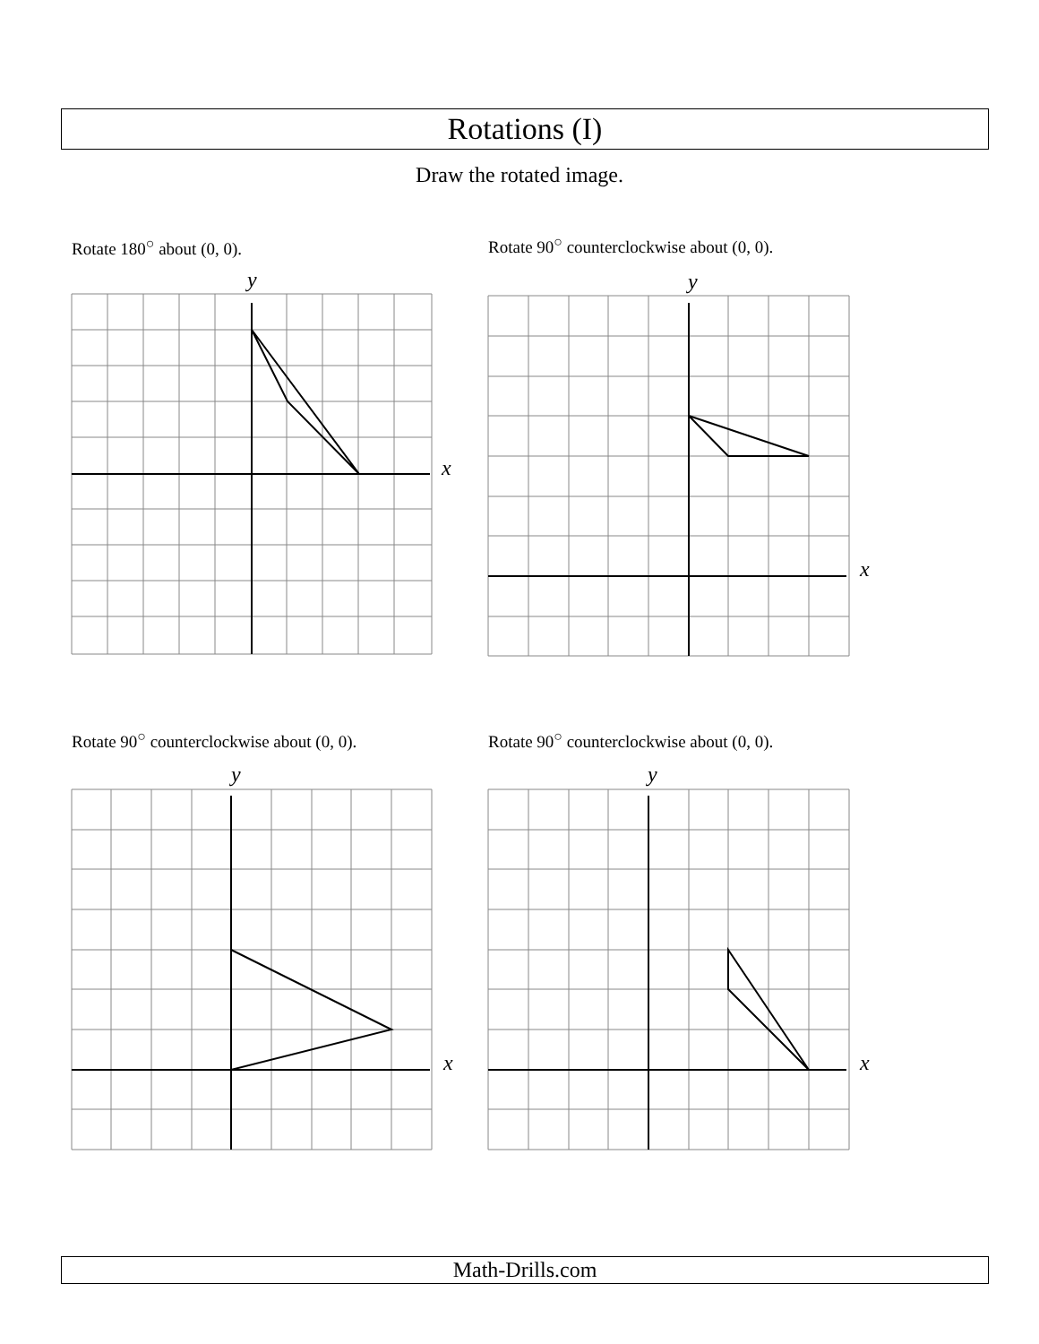Rotations (I)
Draw the rotated image.
Rotate 180<sup>○</sup> about (0, 0).
Rotate 90<sup>○</sup> counterclockwise about (0, 0).
Rotate 90<sup>○</sup> counterclockwise about (0, 0).
Rotate 90<sup>○</sup> counterclockwise about (0, 0).
y
x
y
x
y
x
y
x
Math-Drills.com